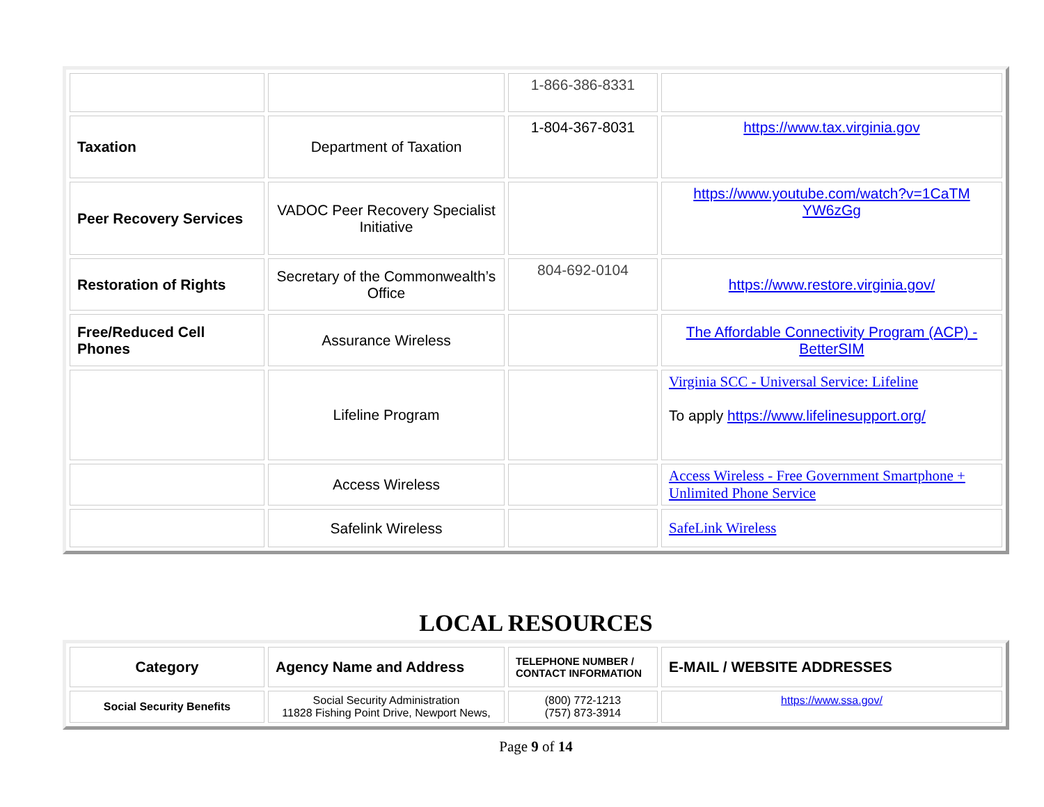| | | 1-866-386-8331 | |
| Taxation | Department of Taxation | 1-804-367-8031 | https://www.tax.virginia.gov |
| Peer Recovery Services | VADOC Peer Recovery Specialist Initiative | | https://www.youtube.com/watch?v=1CaTM YW6zGg |
| Restoration of Rights | Secretary of the Commonwealth’s Office | 804-692-0104 | https://www.restore.virginia.gov/ |
| Free/Reduced Cell Phones | Assurance Wireless | | The Affordable Connectivity Program (ACP) - BetterSIM |
| | Lifeline Program | | Virginia SCC - Universal Service: Lifeline To apply https://www.lifelinesupport.org/ |
| | Access Wireless | | Access Wireless - Free Government Smartphone + Unlimited Phone Service |
| | Safelink Wireless | | SafeLink Wireless |
LOCAL RESOURCES
| Category | Agency Name and Address | TELEPHONE NUMBER / CONTACT INFORMATION | E-MAIL / WEBSITE ADDRESSES |
| --- | --- | --- | --- |
| Social Security Benefits | Social Security Administration 11828 Fishing Point Drive, Newport News, | (800) 772-1213 (757) 873-3914 | https://www.ssa.gov/ |
Page 9 of 14